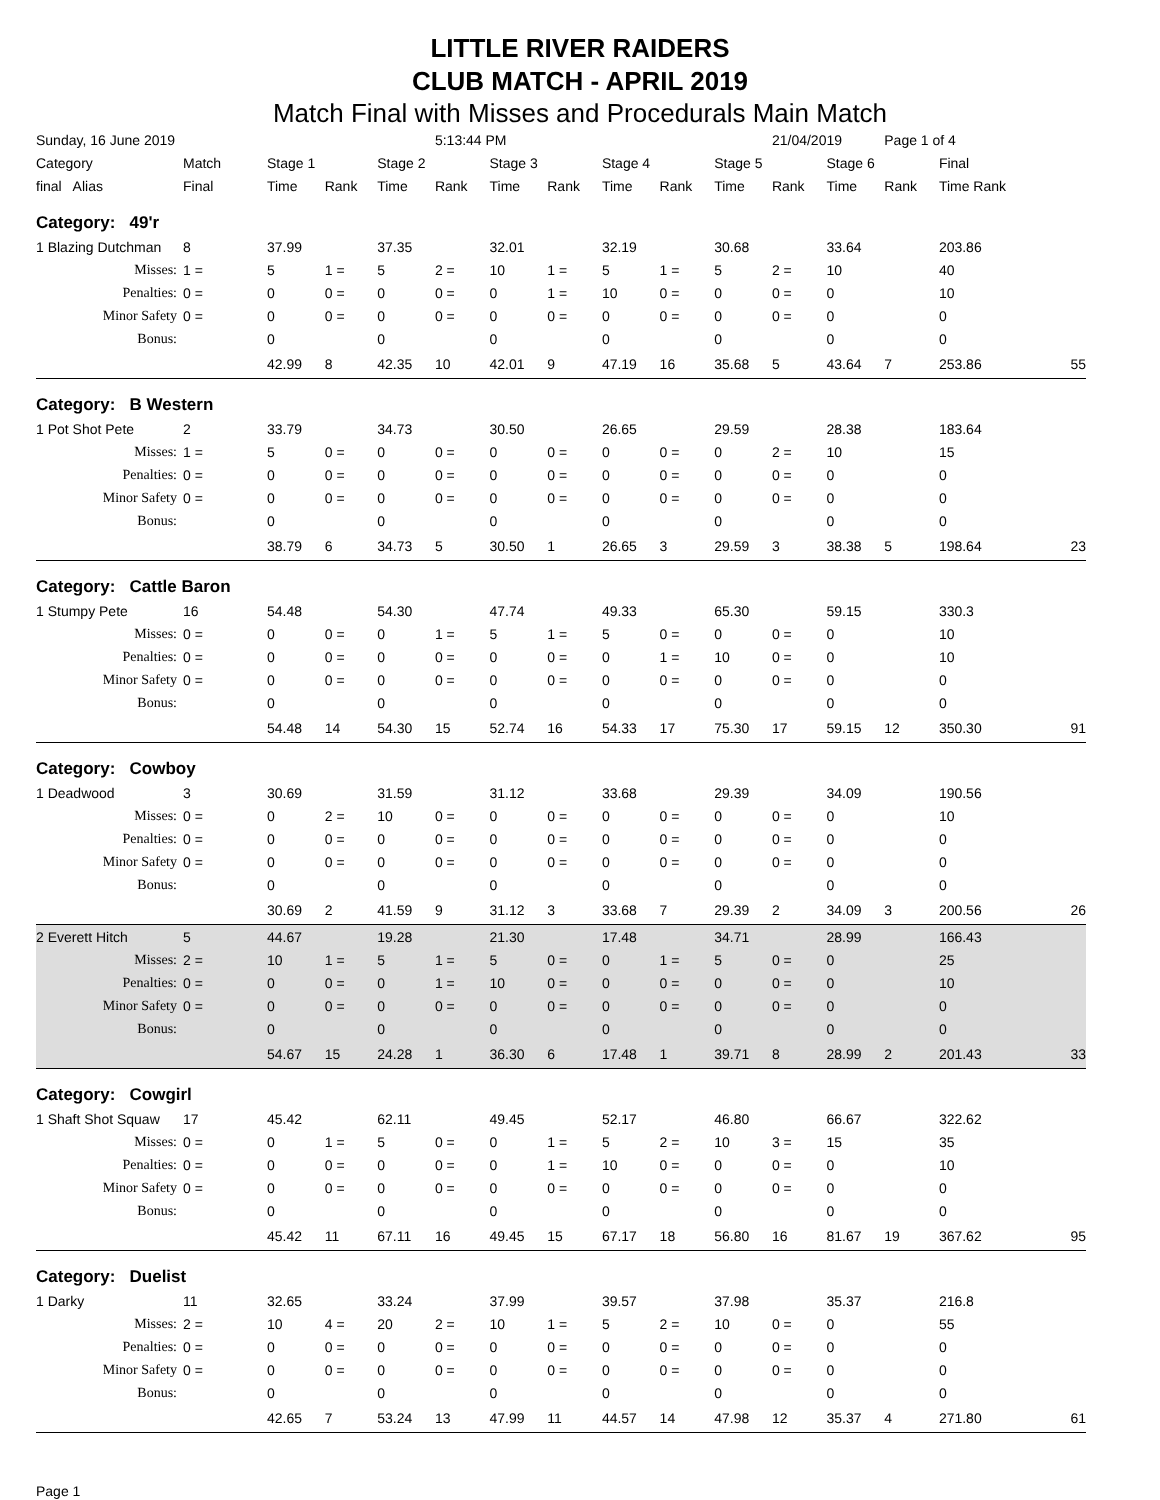LITTLE RIVER RAIDERS
CLUB MATCH - APRIL 2019
Match Final with Misses and Procedurals Main Match
| Sunday, 16 June 2019 | | | | | 5:13:44 PM | | | | | | 21/04/2019 | | Page 1 of 4 | | |
| Category | Match | Stage 1 | | Stage 2 | | Stage 3 | | Stage 4 | | Stage 5 | | Stage 6 | | Final | |
| final Alias | Final | Time | Rank | Time | Rank | Time | Rank | Time | Rank | Time | Rank | Time | Rank | Time Rank | |
| Category: 49'r | | | | | | | | | | | | | | | |
| 1 Blazing Dutchman | 8 | 37.99 | | 37.35 | | 32.01 | | 32.19 | | 30.68 | | 33.64 | | 203.86 | |
| Misses: | 1 = | 5 | 1 = | 5 | 2 = | 10 | 1 = | 5 | 1 = | 5 | 2 = | 10 | | 40 | |
| Penalties: | 0 = | 0 | 0 = | 0 | 0 = | 0 | 1 = | 10 | 0 = | 0 | 0 = | 0 | | 10 | |
| Minor Safety | 0 = | 0 | 0 = | 0 | 0 = | 0 | 0 = | 0 | 0 = | 0 | 0 = | 0 | | 0 | |
| Bonus: | | 0 | | 0 | | 0 | | 0 | | 0 | | 0 | | 0 | |
| | | 42.99 | 8 | 42.35 | 10 | 42.01 | 9 | 47.19 | 16 | 35.68 | 5 | 43.64 | 7 | 253.86 | 55 |
| Category: B Western | | | | | | | | | | | | | | | |
| 1 Pot Shot Pete | 2 | 33.79 | | 34.73 | | 30.50 | | 26.65 | | 29.59 | | 28.38 | | 183.64 | |
| Misses: | 1 = | 5 | 0 = | 0 | 0 = | 0 | 0 = | 0 | 0 = | 0 | 2 = | 10 | | 15 | |
| Penalties: | 0 = | 0 | 0 = | 0 | 0 = | 0 | 0 = | 0 | 0 = | 0 | 0 = | 0 | | 0 | |
| Minor Safety | 0 = | 0 | 0 = | 0 | 0 = | 0 | 0 = | 0 | 0 = | 0 | 0 = | 0 | | 0 | |
| Bonus: | | 0 | | 0 | | 0 | | 0 | | 0 | | 0 | | 0 | |
| | | 38.79 | 6 | 34.73 | 5 | 30.50 | 1 | 26.65 | 3 | 29.59 | 3 | 38.38 | 5 | 198.64 | 23 |
| Category: Cattle Baron | | | | | | | | | | | | | | | |
| 1 Stumpy Pete | 16 | 54.48 | | 54.30 | | 47.74 | | 49.33 | | 65.30 | | 59.15 | | 330.3 | |
| Misses: | 0 = | 0 | 0 = | 0 | 1 = | 5 | 1 = | 5 | 0 = | 0 | 0 = | 0 | | 10 | |
| Penalties: | 0 = | 0 | 0 = | 0 | 0 = | 0 | 0 = | 0 | 1 = | 10 | 0 = | 0 | | 10 | |
| Minor Safety | 0 = | 0 | 0 = | 0 | 0 = | 0 | 0 = | 0 | 0 = | 0 | 0 = | 0 | | 0 | |
| Bonus: | | 0 | | 0 | | 0 | | 0 | | 0 | | 0 | | 0 | |
| | | 54.48 | 14 | 54.30 | 15 | 52.74 | 16 | 54.33 | 17 | 75.30 | 17 | 59.15 | 12 | 350.30 | 91 |
| Category: Cowboy | | | | | | | | | | | | | | | |
| 1 Deadwood | 3 | 30.69 | | 31.59 | | 31.12 | | 33.68 | | 29.39 | | 34.09 | | 190.56 | |
| Misses: | 0 = | 0 | 2 = | 10 | 0 = | 0 | 0 = | 0 | 0 = | 0 | 0 = | 0 | | 10 | |
| Penalties: | 0 = | 0 | 0 = | 0 | 0 = | 0 | 0 = | 0 | 0 = | 0 | 0 = | 0 | | 0 | |
| Minor Safety | 0 = | 0 | 0 = | 0 | 0 = | 0 | 0 = | 0 | 0 = | 0 | 0 = | 0 | | 0 | |
| Bonus: | | 0 | | 0 | | 0 | | 0 | | 0 | | 0 | | 0 | |
| | | 30.69 | 2 | 41.59 | 9 | 31.12 | 3 | 33.68 | 7 | 29.39 | 2 | 34.09 | 3 | 200.56 | 26 |
| 2 Everett Hitch | 5 | 44.67 | | 19.28 | | 21.30 | | 17.48 | | 34.71 | | 28.99 | | 166.43 | |
| Misses: | 2 = | 10 | 1 = | 5 | 1 = | 5 | 0 = | 0 | 1 = | 5 | 0 = | 0 | | 25 | |
| Penalties: | 0 = | 0 | 0 = | 0 | 1 = | 10 | 0 = | 0 | 0 = | 0 | 0 = | 0 | | 10 | |
| Minor Safety | 0 = | 0 | 0 = | 0 | 0 = | 0 | 0 = | 0 | 0 = | 0 | 0 = | 0 | | 0 | |
| Bonus: | | 0 | | 0 | | 0 | | 0 | | 0 | | 0 | | 0 | |
| | | 54.67 | 15 | 24.28 | 1 | 36.30 | 6 | 17.48 | 1 | 39.71 | 8 | 28.99 | 2 | 201.43 | 33 |
| Category: Cowgirl | | | | | | | | | | | | | | | |
| 1 Shaft Shot Squaw | 17 | 45.42 | | 62.11 | | 49.45 | | 52.17 | | 46.80 | | 66.67 | | 322.62 | |
| Misses: | 0 = | 0 | 1 = | 5 | 0 = | 0 | 1 = | 5 | 2 = | 10 | 3 = | 15 | | 35 | |
| Penalties: | 0 = | 0 | 0 = | 0 | 0 = | 0 | 1 = | 10 | 0 = | 0 | 0 = | 0 | | 10 | |
| Minor Safety | 0 = | 0 | 0 = | 0 | 0 = | 0 | 0 = | 0 | 0 = | 0 | 0 = | 0 | | 0 | |
| Bonus: | | 0 | | 0 | | 0 | | 0 | | 0 | | 0 | | 0 | |
| | | 45.42 | 11 | 67.11 | 16 | 49.45 | 15 | 67.17 | 18 | 56.80 | 16 | 81.67 | 19 | 367.62 | 95 |
| Category: Duelist | | | | | | | | | | | | | | | |
| 1 Darky | 11 | 32.65 | | 33.24 | | 37.99 | | 39.57 | | 37.98 | | 35.37 | | 216.8 | |
| Misses: | 2 = | 10 | 4 = | 20 | 2 = | 10 | 1 = | 5 | 2 = | 10 | 0 = | 0 | | 55 | |
| Penalties: | 0 = | 0 | 0 = | 0 | 0 = | 0 | 0 = | 0 | 0 = | 0 | 0 = | 0 | | 0 | |
| Minor Safety | 0 = | 0 | 0 = | 0 | 0 = | 0 | 0 = | 0 | 0 = | 0 | 0 = | 0 | | 0 | |
| Bonus: | | 0 | | 0 | | 0 | | 0 | | 0 | | 0 | | 0 | |
| | | 42.65 | 7 | 53.24 | 13 | 47.99 | 11 | 44.57 | 14 | 47.98 | 12 | 35.37 | 4 | 271.80 | 61 |
Page 1